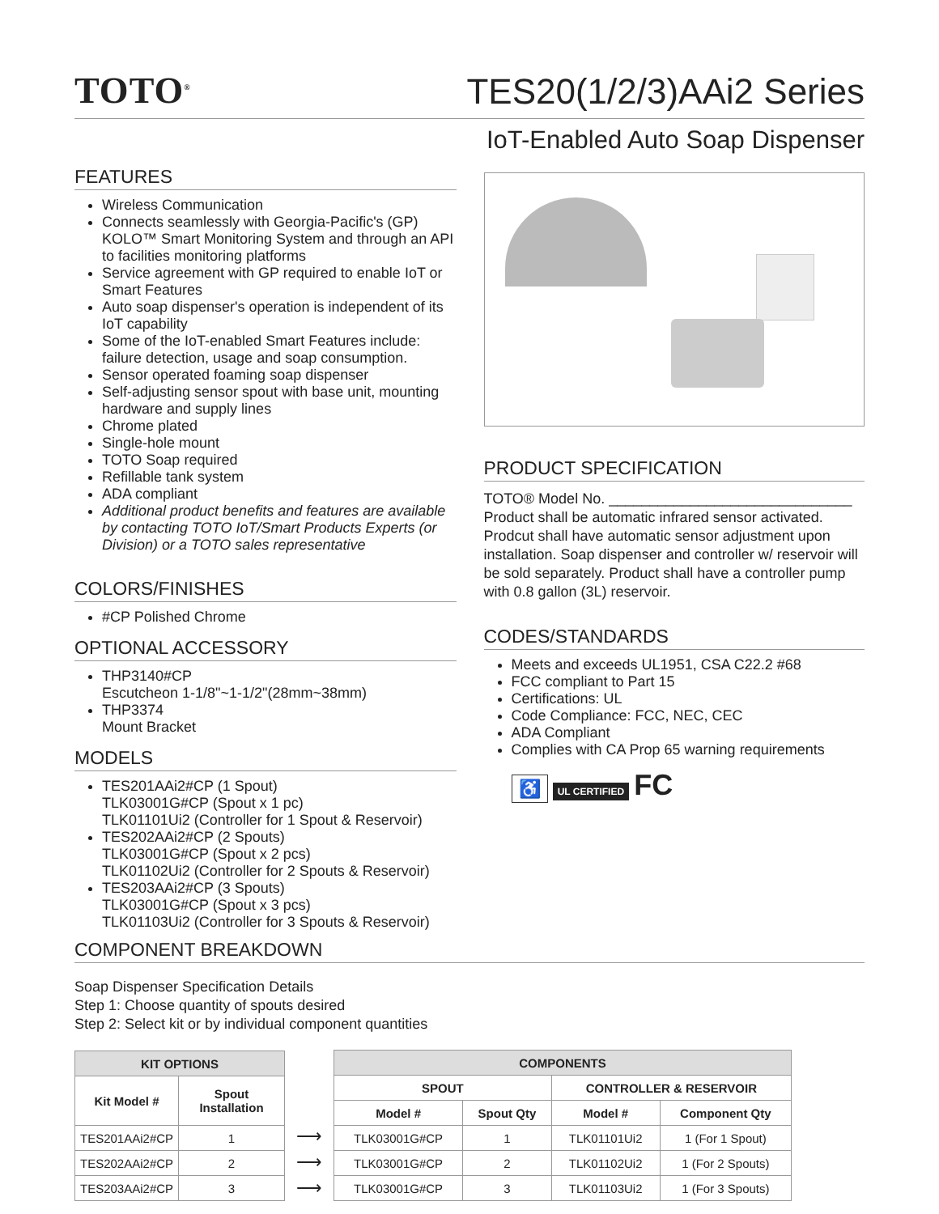TOTO<sup>®</sup>
TES20(1/2/3)AAi2 Series
IoT-Enabled Auto Soap Dispenser
FEATURES
Wireless Communication
Connects seamlessly with Georgia-Pacific's (GP) KOLO™ Smart Monitoring System and through an API to facilities monitoring platforms
Service agreement with GP required to enable IoT or Smart Features
Auto soap dispenser's operation is independent of its IoT capability
Some of the IoT-enabled Smart Features include: failure detection, usage and soap consumption.
Sensor operated foaming soap dispenser
Self-adjusting sensor spout with base unit, mounting hardware and supply lines
Chrome plated
Single-hole mount
TOTO Soap required
Refillable tank system
ADA compliant
Additional product benefits and features are available by contacting TOTO IoT/Smart Products Experts (or Division) or a TOTO sales representative
COLORS/FINISHES
#CP Polished Chrome
OPTIONAL ACCESSORY
THP3140#CP
Escutcheon 1-1/8"~1-1/2"(28mm~38mm)
THP3374
Mount Bracket
MODELS
TES201AAi2#CP (1 Spout)
TLK03001G#CP (Spout x 1 pc)
TLK01101Ui2 (Controller for 1 Spout & Reservoir)
TES202AAi2#CP (2 Spouts)
TLK03001G#CP (Spout x 2 pcs)
TLK01102Ui2 (Controller for 2 Spouts & Reservoir)
TES203AAi2#CP (3 Spouts)
TLK03001G#CP (Spout x 3 pcs)
TLK01103Ui2 (Controller for 3 Spouts & Reservoir)
PRODUCT SPECIFICATION
TOTO® Model No. ______________________________
Product shall be automatic infrared sensor activated. Prodcut shall have automatic sensor adjustment upon installation. Soap dispenser and controller w/ reservoir will be sold separately. Product shall have a controller pump with 0.8 gallon (3L) reservoir.
CODES/STANDARDS
Meets and exceeds UL1951, CSA C22.2 #68
FCC compliant to Part 15
Certifications: UL
Code Compliance: FCC, NEC, CEC
ADA Compliant
Complies with CA Prop 65 warning requirements
♿ UL CERTIFIED FC
COMPONENT BREAKDOWN
Soap Dispenser Specification Details
Step 1: Choose quantity of spouts desired
Step 2: Select kit or by individual component quantities
| KIT OPTIONS | |
| --- | --- |
| Kit Model # | Spout Installation |
| TES201AAi2#CP | 1 |
| TES202AAi2#CP | 2 |
| TES203AAi2#CP | 3 |
⟶
⟶
⟶
| COMPONENTS | | | |
| --- | --- | --- | --- |
| SPOUT | | CONTROLLER & RESERVOIR | |
| Model # | Spout Qty | Model # | Component Qty |
| TLK03001G#CP | 1 | TLK01101Ui2 | 1 (For 1 Spout) |
| TLK03001G#CP | 2 | TLK01102Ui2 | 1 (For 2 Spouts) |
| TLK03001G#CP | 3 | TLK01103Ui2 | 1 (For 3 Spouts) |